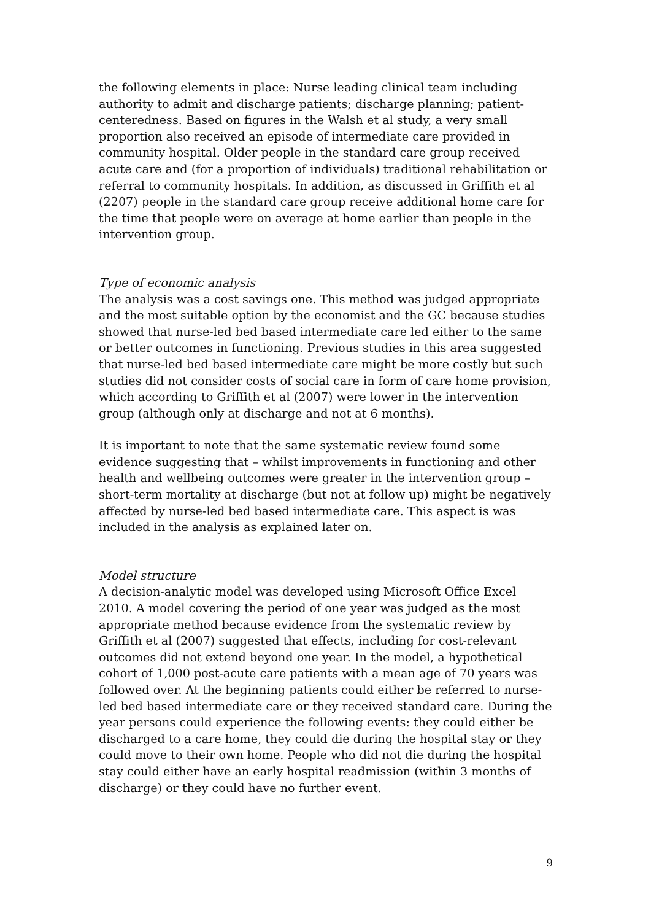the following elements in place: Nurse leading clinical team including authority to admit and discharge patients; discharge planning; patient-centeredness. Based on figures in the Walsh et al study, a very small proportion also received an episode of intermediate care provided in community hospital. Older people in the standard care group received acute care and (for a proportion of individuals) traditional rehabilitation or referral to community hospitals. In addition, as discussed in Griffith et al (2207) people in the standard care group receive additional home care for the time that people were on average at home earlier than people in the intervention group.
Type of economic analysis
The analysis was a cost savings one. This method was judged appropriate and the most suitable option by the economist and the GC because studies showed that nurse-led bed based intermediate care led either to the same or better outcomes in functioning. Previous studies in this area suggested that nurse-led bed based intermediate care might be more costly but such studies did not consider costs of social care in form of care home provision, which according to Griffith et al (2007) were lower in the intervention group (although only at discharge and not at 6 months).
It is important to note that the same systematic review found some evidence suggesting that – whilst improvements in functioning and other health and wellbeing outcomes were greater in the intervention group – short-term mortality at discharge (but not at follow up) might be negatively affected by nurse-led bed based intermediate care. This aspect is was included in the analysis as explained later on.
Model structure
A decision-analytic model was developed using Microsoft Office Excel 2010. A model covering the period of one year was judged as the most appropriate method because evidence from the systematic review by Griffith et al (2007) suggested that effects, including for cost-relevant outcomes did not extend beyond one year. In the model, a hypothetical cohort of 1,000 post-acute care patients with a mean age of 70 years was followed over. At the beginning patients could either be referred to nurse-led bed based intermediate care or they received standard care. During the year persons could experience the following events: they could either be discharged to a care home, they could die during the hospital stay or they could move to their own home. People who did not die during the hospital stay could either have an early hospital readmission (within 3 months of discharge) or they could have no further event.
9